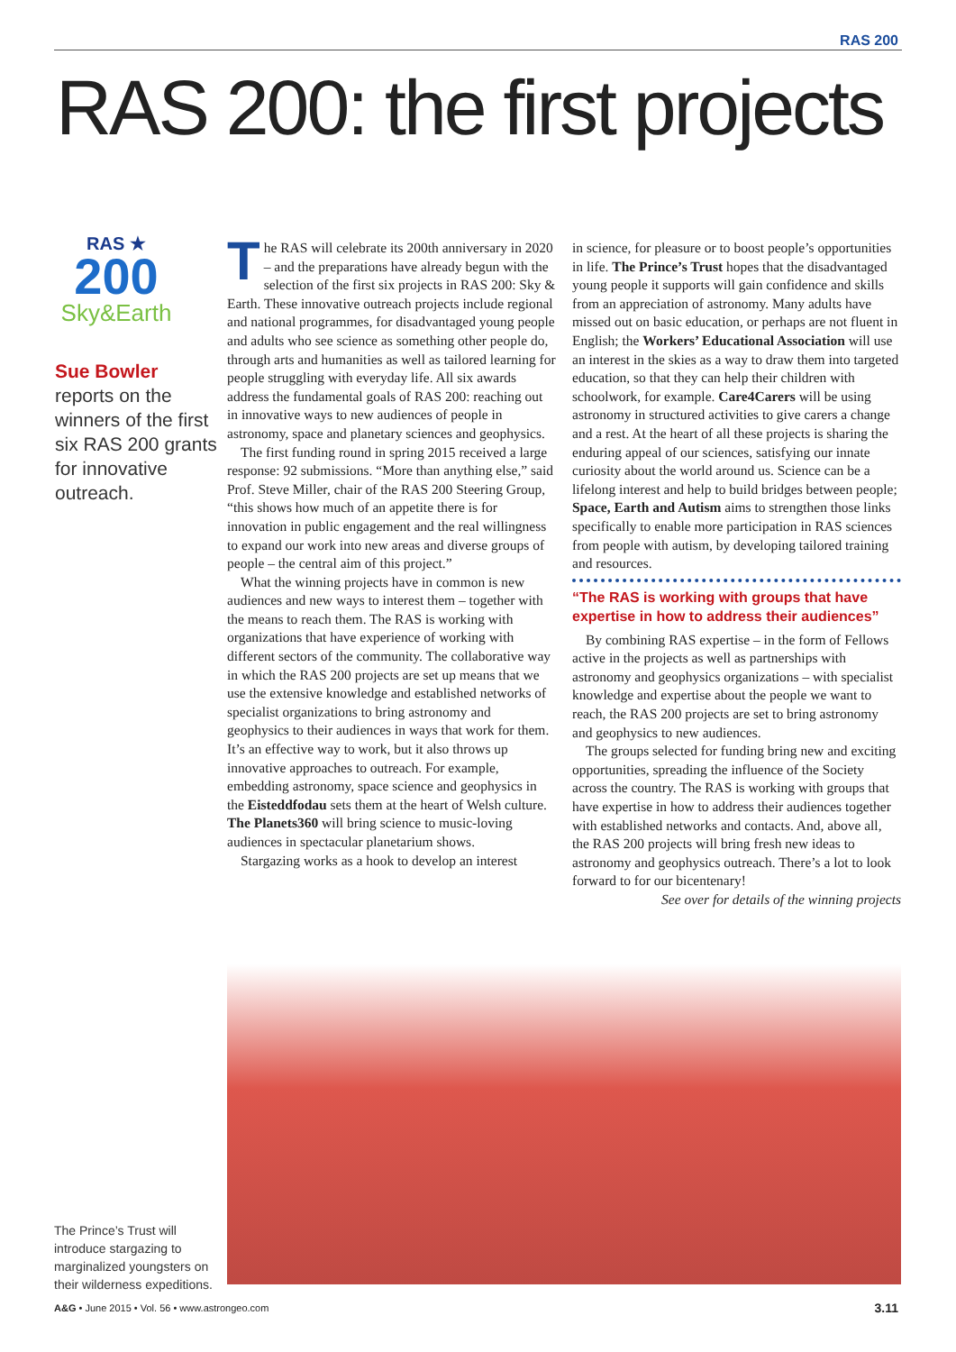RAS 200
RAS 200: the first projects
RAS ★
200
Sky&Earth
Sue Bowler reports on the winners of the first six RAS 200 grants for innovative outreach.
The RAS will celebrate its 200th anniversary in 2020 – and the preparations have already begun with the selection of the first six projects in RAS 200: Sky & Earth. These innovative outreach projects include regional and national programmes, for disadvantaged young people and adults who see science as something other people do, through arts and humanities as well as tailored learning for people struggling with everyday life. All six awards address the fundamental goals of RAS 200: reaching out in innovative ways to new audiences of people in astronomy, space and planetary sciences and geophysics.
The first funding round in spring 2015 received a large response: 92 submissions. “More than anything else,” said Prof. Steve Miller, chair of the RAS 200 Steering Group, “this shows how much of an appetite there is for innovation in public engagement and the real willingness to expand our work into new areas and diverse groups of people – the central aim of this project.”
What the winning projects have in common is new audiences and new ways to interest them – together with the means to reach them. The RAS is working with organizations that have experience of working with different sectors of the community. The collaborative way in which the RAS 200 projects are set up means that we use the extensive knowledge and established networks of specialist organizations to bring astronomy and geophysics to their audiences in ways that work for them. It’s an effective way to work, but it also throws up innovative approaches to outreach. For example, embedding astronomy, space science and geophysics in the Eisteddfodau sets them at the heart of Welsh culture. The Planets360 will bring science to music-loving audiences in spectacular planetarium shows.
Stargazing works as a hook to develop an interest
in science, for pleasure or to boost people’s opportunities in life. The Prince’s Trust hopes that the disadvantaged young people it supports will gain confidence and skills from an appreciation of astronomy. Many adults have missed out on basic education, or perhaps are not fluent in English; the Workers’ Educational Association will use an interest in the skies as a way to draw them into targeted education, so that they can help their children with schoolwork, for example. Care4Carers will be using astronomy in structured activities to give carers a change and a rest. At the heart of all these projects is sharing the enduring appeal of our sciences, satisfying our innate curiosity about the world around us. Science can be a lifelong interest and help to build bridges between people; Space, Earth and Autism aims to strengthen those links specifically to enable more participation in RAS sciences from people with autism, by developing tailored training and resources.
“The RAS is working with groups that have expertise in how to address their audiences”
By combining RAS expertise – in the form of Fellows active in the projects as well as partnerships with astronomy and geophysics organizations – with specialist knowledge and expertise about the people we want to reach, the RAS 200 projects are set to bring astronomy and geophysics to new audiences.
The groups selected for funding bring new and exciting opportunities, spreading the influence of the Society across the country. The RAS is working with groups that have expertise in how to address their audiences together with established networks and contacts. And, above all, the RAS 200 projects will bring fresh new ideas to astronomy and geophysics outreach. There’s a lot to look forward to for our bicentenary!
See over for details of the winning projects
The Prince’s Trust will introduce stargazing to marginalized youngsters on their wilderness expeditions.
A&G • June 2015 • Vol. 56 • www.astrongeo.com
3.11